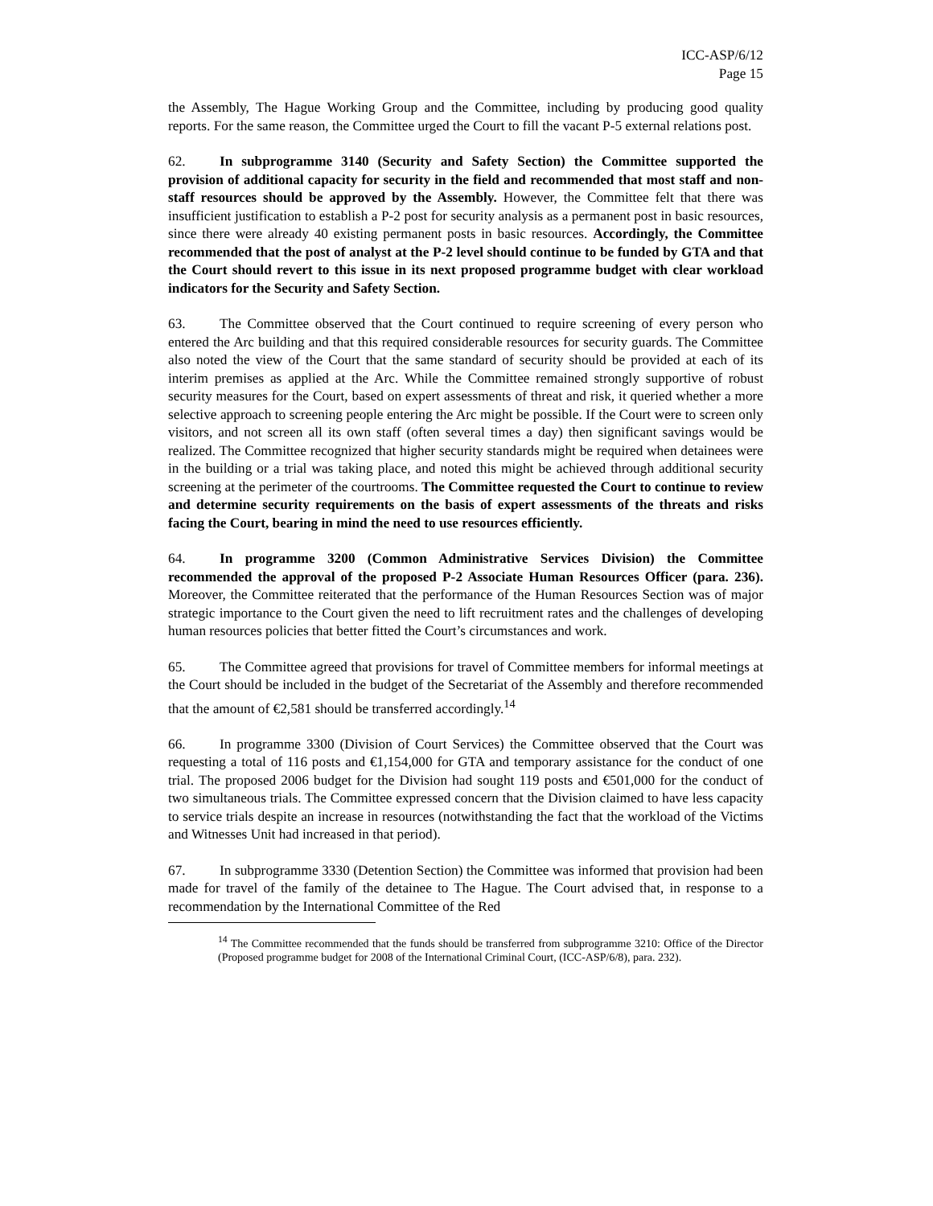ICC-ASP/6/12
Page 15
the Assembly, The Hague Working Group and the Committee, including by producing good quality reports. For the same reason, the Committee urged the Court to fill the vacant P-5 external relations post.
62. In subprogramme 3140 (Security and Safety Section) the Committee supported the provision of additional capacity for security in the field and recommended that most staff and non-staff resources should be approved by the Assembly. However, the Committee felt that there was insufficient justification to establish a P-2 post for security analysis as a permanent post in basic resources, since there were already 40 existing permanent posts in basic resources. Accordingly, the Committee recommended that the post of analyst at the P-2 level should continue to be funded by GTA and that the Court should revert to this issue in its next proposed programme budget with clear workload indicators for the Security and Safety Section.
63. The Committee observed that the Court continued to require screening of every person who entered the Arc building and that this required considerable resources for security guards. The Committee also noted the view of the Court that the same standard of security should be provided at each of its interim premises as applied at the Arc. While the Committee remained strongly supportive of robust security measures for the Court, based on expert assessments of threat and risk, it queried whether a more selective approach to screening people entering the Arc might be possible. If the Court were to screen only visitors, and not screen all its own staff (often several times a day) then significant savings would be realized. The Committee recognized that higher security standards might be required when detainees were in the building or a trial was taking place, and noted this might be achieved through additional security screening at the perimeter of the courtrooms. The Committee requested the Court to continue to review and determine security requirements on the basis of expert assessments of the threats and risks facing the Court, bearing in mind the need to use resources efficiently.
64. In programme 3200 (Common Administrative Services Division) the Committee recommended the approval of the proposed P-2 Associate Human Resources Officer (para. 236). Moreover, the Committee reiterated that the performance of the Human Resources Section was of major strategic importance to the Court given the need to lift recruitment rates and the challenges of developing human resources policies that better fitted the Court’s circumstances and work.
65. The Committee agreed that provisions for travel of Committee members for informal meetings at the Court should be included in the budget of the Secretariat of the Assembly and therefore recommended that the amount of €2,581 should be transferred accordingly.<sup>14</sup>
66. In programme 3300 (Division of Court Services) the Committee observed that the Court was requesting a total of 116 posts and €1,154,000 for GTA and temporary assistance for the conduct of one trial. The proposed 2006 budget for the Division had sought 119 posts and €501,000 for the conduct of two simultaneous trials. The Committee expressed concern that the Division claimed to have less capacity to service trials despite an increase in resources (notwithstanding the fact that the workload of the Victims and Witnesses Unit had increased in that period).
67. In subprogramme 3330 (Detention Section) the Committee was informed that provision had been made for travel of the family of the detainee to The Hague. The Court advised that, in response to a recommendation by the International Committee of the Red
<sup>14</sup> The Committee recommended that the funds should be transferred from subprogramme 3210: Office of the Director (Proposed programme budget for 2008 of the International Criminal Court, (ICC-ASP/6/8), para. 232).